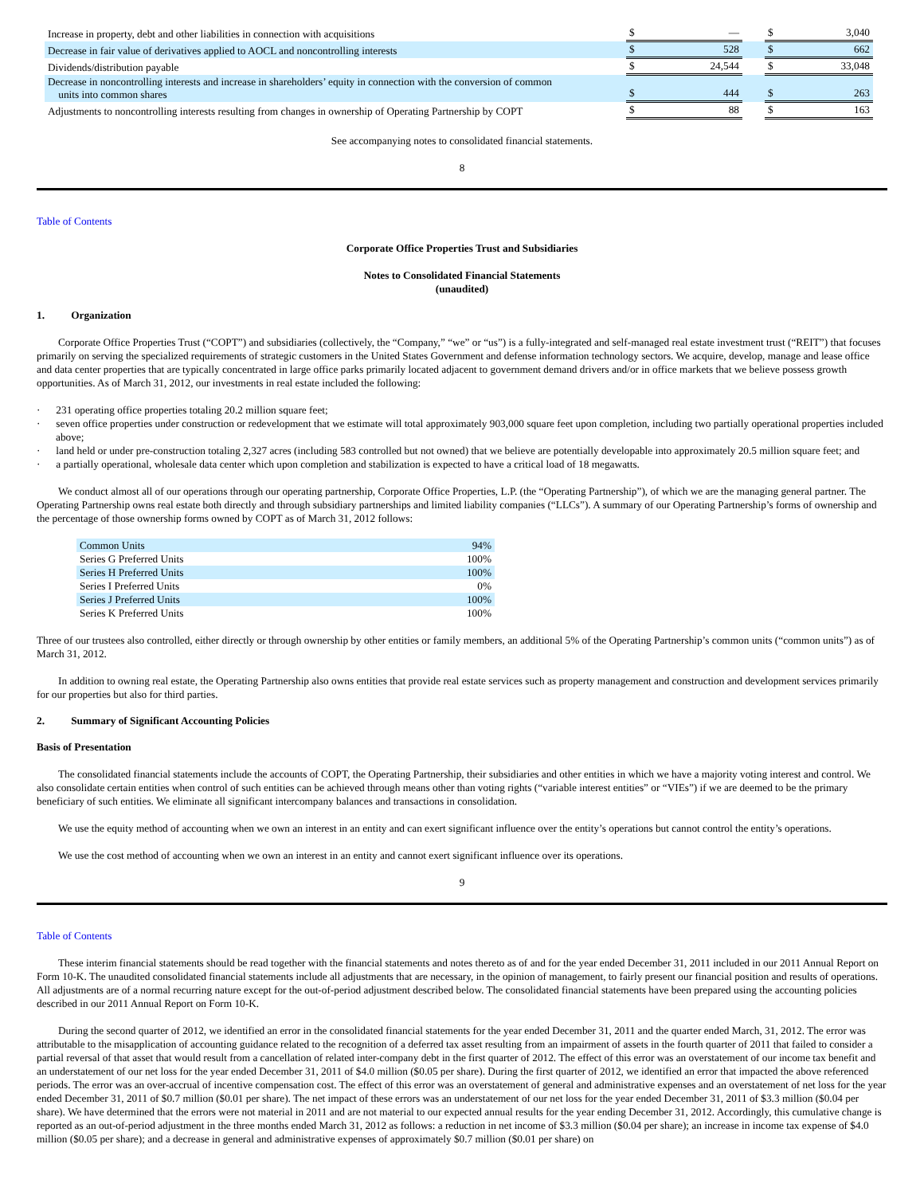| Increase in property, debt and other liabilities in connection with acquisitions | $ | — | | $ | 3,040 |
| Decrease in fair value of derivatives applied to AOCL and noncontrolling interests | $ | 528 | | $ | 662 |
| Dividends/distribution payable | $ | 24,544 | | $ | 33,048 |
| Decrease in noncontrolling interests and increase in shareholders’ equity in connection with the conversion of common units into common shares | $ | 444 | | $ | 263 |
| Adjustments to noncontrolling interests resulting from changes in ownership of Operating Partnership by COPT | $ | 88 | | $ | 163 |
See accompanying notes to consolidated financial statements.
8
Table of Contents
Corporate Office Properties Trust and Subsidiaries
Notes to Consolidated Financial Statements
(unaudited)
1. Organization
Corporate Office Properties Trust (“COPT”) and subsidiaries (collectively, the “Company,” “we” or “us”) is a fully-integrated and self-managed real estate investment trust (“REIT”) that focuses primarily on serving the specialized requirements of strategic customers in the United States Government and defense information technology sectors. We acquire, develop, manage and lease office and data center properties that are typically concentrated in large office parks primarily located adjacent to government demand drivers and/or in office markets that we believe possess growth opportunities. As of March 31, 2012, our investments in real estate included the following:
· 231 operating office properties totaling 20.2 million square feet;
· seven office properties under construction or redevelopment that we estimate will total approximately 903,000 square feet upon completion, including two partially operational properties included above;
· land held or under pre-construction totaling 2,327 acres (including 583 controlled but not owned) that we believe are potentially developable into approximately 20.5 million square feet; and
· a partially operational, wholesale data center which upon completion and stabilization is expected to have a critical load of 18 megawatts.
We conduct almost all of our operations through our operating partnership, Corporate Office Properties, L.P. (the “Operating Partnership”), of which we are the managing general partner. The Operating Partnership owns real estate both directly and through subsidiary partnerships and limited liability companies (“LLCs”). A summary of our Operating Partnership’s forms of ownership and the percentage of those ownership forms owned by COPT as of March 31, 2012 follows:
| Common Units | 94% |
| Series G Preferred Units | 100% |
| Series H Preferred Units | 100% |
| Series I Preferred Units | 0% |
| Series J Preferred Units | 100% |
| Series K Preferred Units | 100% |
Three of our trustees also controlled, either directly or through ownership by other entities or family members, an additional 5% of the Operating Partnership’s common units (“common units”) as of March 31, 2012.
In addition to owning real estate, the Operating Partnership also owns entities that provide real estate services such as property management and construction and development services primarily for our properties but also for third parties.
2. Summary of Significant Accounting Policies
Basis of Presentation
The consolidated financial statements include the accounts of COPT, the Operating Partnership, their subsidiaries and other entities in which we have a majority voting interest and control. We also consolidate certain entities when control of such entities can be achieved through means other than voting rights (“variable interest entities” or “VIEs”) if we are deemed to be the primary beneficiary of such entities. We eliminate all significant intercompany balances and transactions in consolidation.
We use the equity method of accounting when we own an interest in an entity and can exert significant influence over the entity’s operations but cannot control the entity’s operations.
We use the cost method of accounting when we own an interest in an entity and cannot exert significant influence over its operations.
9
Table of Contents
These interim financial statements should be read together with the financial statements and notes thereto as of and for the year ended December 31, 2011 included in our 2011 Annual Report on Form 10-K. The unaudited consolidated financial statements include all adjustments that are necessary, in the opinion of management, to fairly present our financial position and results of operations. All adjustments are of a normal recurring nature except for the out-of-period adjustment described below. The consolidated financial statements have been prepared using the accounting policies described in our 2011 Annual Report on Form 10-K.
During the second quarter of 2012, we identified an error in the consolidated financial statements for the year ended December 31, 2011 and the quarter ended March, 31, 2012. The error was attributable to the misapplication of accounting guidance related to the recognition of a deferred tax asset resulting from an impairment of assets in the fourth quarter of 2011 that failed to consider a partial reversal of that asset that would result from a cancellation of related inter-company debt in the first quarter of 2012. The effect of this error was an overstatement of our income tax benefit and an understatement of our net loss for the year ended December 31, 2011 of $4.0 million ($0.05 per share). During the first quarter of 2012, we identified an error that impacted the above referenced periods. The error was an over-accrual of incentive compensation cost. The effect of this error was an overstatement of general and administrative expenses and an overstatement of net loss for the year ended December 31, 2011 of $0.7 million ($0.01 per share). The net impact of these errors was an understatement of our net loss for the year ended December 31, 2011 of $3.3 million ($0.04 per share). We have determined that the errors were not material in 2011 and are not material to our expected annual results for the year ending December 31, 2012. Accordingly, this cumulative change is reported as an out-of-period adjustment in the three months ended March 31, 2012 as follows: a reduction in net income of $3.3 million ($0.04 per share); an increase in income tax expense of $4.0 million ($0.05 per share); and a decrease in general and administrative expenses of approximately $0.7 million ($0.01 per share) on